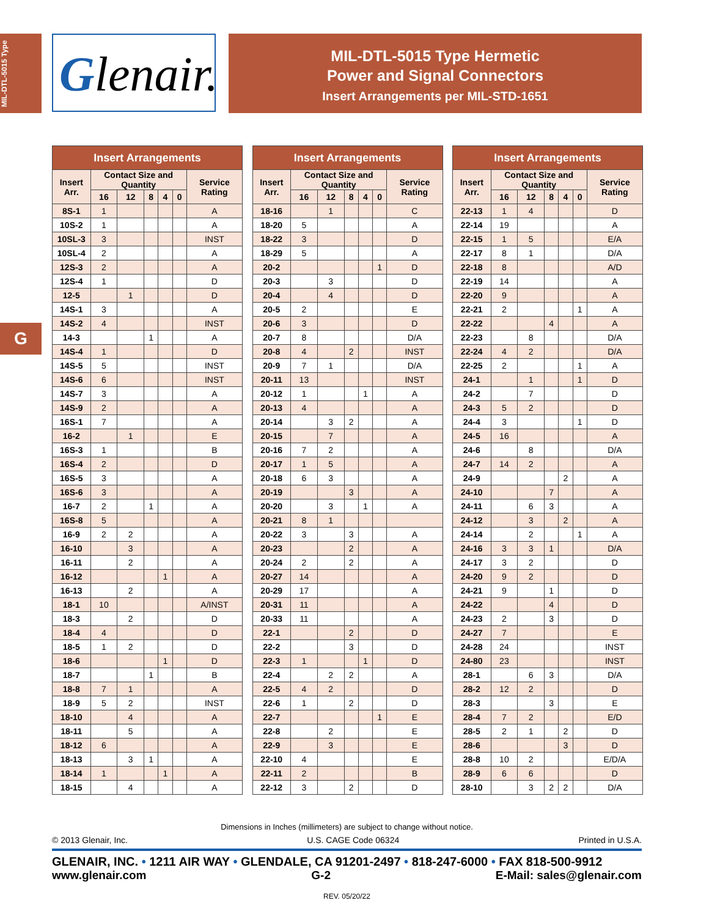MIL-DTL-5015 Type
G
Glenair.
MIL-DTL-5015 Type Hermetic
Power and Signal Connectors
Insert Arrangements per MIL-STD-1651
| Insert Arrangements | | | | | | |
| --- | --- | --- | --- | --- | --- | --- |
| Insert Arr. | Contact Size and Quantity | | | | | Service Rating |
| | 16 | 12 | 8 | 4 | 0 | |
| 8S-1 | 1 | | | | | A |
| 10S-2 | 1 | | | | | A |
| 10SL-3 | 3 | | | | | INST |
| 10SL-4 | 2 | | | | | A |
| 12S-3 | 2 | | | | | A |
| 12S-4 | 1 | | | | | D |
| 12-5 | | 1 | | | | D |
| 14S-1 | 3 | | | | | A |
| 14S-2 | 4 | | | | | INST |
| 14-3 | | | 1 | | | A |
| 14S-4 | 1 | | | | | D |
| 14S-5 | 5 | | | | | INST |
| 14S-6 | 6 | | | | | INST |
| 14S-7 | 3 | | | | | A |
| 14S-9 | 2 | | | | | A |
| 16S-1 | 7 | | | | | A |
| 16-2 | | 1 | | | | E |
| 16S-3 | 1 | | | | | B |
| 16S-4 | 2 | | | | | D |
| 16S-5 | 3 | | | | | A |
| 16S-6 | 3 | | | | | A |
| 16-7 | 2 | | 1 | | | A |
| 16S-8 | 5 | | | | | A |
| 16-9 | 2 | 2 | | | | A |
| 16-10 | | 3 | | | | A |
| 16-11 | | 2 | | | | A |
| 16-12 | | | | 1 | | A |
| 16-13 | | 2 | | | | A |
| 18-1 | 10 | | | | | A/INST |
| 18-3 | | 2 | | | | D |
| 18-4 | 4 | | | | | D |
| 18-5 | 1 | 2 | | | | D |
| 18-6 | | | | 1 | | D |
| 18-7 | | | 1 | | | B |
| 18-8 | 7 | 1 | | | | A |
| 18-9 | 5 | 2 | | | | INST |
| 18-10 | | 4 | | | | A |
| 18-11 | | 5 | | | | A |
| 18-12 | 6 | | | | | A |
| 18-13 | | 3 | 1 | | | A |
| 18-14 | 1 | | | 1 | | A |
| 18-15 | | 4 | | | | A |
| Insert Arrangements | | | | | | |
| --- | --- | --- | --- | --- | --- | --- |
| Insert Arr. | Contact Size and Quantity | | | | | Service Rating |
| | 16 | 12 | 8 | 4 | 0 | |
| 18-16 | | 1 | | | | C |
| 18-20 | 5 | | | | | A |
| 18-22 | 3 | | | | | D |
| 18-29 | 5 | | | | | A |
| 20-2 | | | | | 1 | D |
| 20-3 | | 3 | | | | D |
| 20-4 | | 4 | | | | D |
| 20-5 | 2 | | | | | E |
| 20-6 | 3 | | | | | D |
| 20-7 | 8 | | | | | D/A |
| 20-8 | 4 | | 2 | | | INST |
| 20-9 | 7 | 1 | | | | D/A |
| 20-11 | 13 | | | | | INST |
| 20-12 | 1 | | | 1 | | A |
| 20-13 | 4 | | | | | A |
| 20-14 | | 3 | 2 | | | A |
| 20-15 | | 7 | | | | A |
| 20-16 | 7 | 2 | | | | A |
| 20-17 | 1 | 5 | | | | A |
| 20-18 | 6 | 3 | | | | A |
| 20-19 | | | 3 | | | A |
| 20-20 | | 3 | | 1 | | A |
| 20-21 | 8 | 1 | | | | |
| 20-22 | 3 | | 3 | | | A |
| 20-23 | | | 2 | | | A |
| 20-24 | 2 | | 2 | | | A |
| 20-27 | 14 | | | | | A |
| 20-29 | 17 | | | | | A |
| 20-31 | 11 | | | | | A |
| 20-33 | 11 | | | | | A |
| 22-1 | | | 2 | | | D |
| 22-2 | | | 3 | | | D |
| 22-3 | 1 | | | 1 | | D |
| 22-4 | | 2 | 2 | | | A |
| 22-5 | 4 | 2 | | | | D |
| 22-6 | 1 | | 2 | | | D |
| 22-7 | | | | | 1 | E |
| 22-8 | | 2 | | | | E |
| 22-9 | | 3 | | | | E |
| 22-10 | 4 | | | | | E |
| 22-11 | 2 | | | | | B |
| 22-12 | 3 | | 2 | | | D |
| Insert Arrangements | | | | | | |
| --- | --- | --- | --- | --- | --- | --- |
| Insert Arr. | Contact Size and Quantity | | | | | Service Rating |
| | 16 | 12 | 8 | 4 | 0 | |
| 22-13 | 1 | 4 | | | | D |
| 22-14 | 19 | | | | | A |
| 22-15 | 1 | 5 | | | | E/A |
| 22-17 | 8 | 1 | | | | D/A |
| 22-18 | 8 | | | | | A/D |
| 22-19 | 14 | | | | | A |
| 22-20 | 9 | | | | | A |
| 22-21 | 2 | | | | 1 | A |
| 22-22 | | | 4 | | | A |
| 22-23 | | 8 | | | | D/A |
| 22-24 | 4 | 2 | | | | D/A |
| 22-25 | 2 | | | | 1 | A |
| 24-1 | | 1 | | | 1 | D |
| 24-2 | | 7 | | | | D |
| 24-3 | 5 | 2 | | | | D |
| 24-4 | 3 | | | | 1 | D |
| 24-5 | 16 | | | | | A |
| 24-6 | | 8 | | | | D/A |
| 24-7 | 14 | 2 | | | | A |
| 24-9 | | | | 2 | | A |
| 24-10 | | | 7 | | | A |
| 24-11 | | 6 | 3 | | | A |
| 24-12 | | 3 | | 2 | | A |
| 24-14 | | 2 | | | 1 | A |
| 24-16 | 3 | 3 | 1 | | | D/A |
| 24-17 | 3 | 2 | | | | D |
| 24-20 | 9 | 2 | | | | D |
| 24-21 | 9 | | 1 | | | D |
| 24-22 | | | 4 | | | D |
| 24-23 | 2 | | 3 | | | D |
| 24-27 | 7 | | | | | E |
| 24-28 | 24 | | | | | INST |
| 24-80 | 23 | | | | | INST |
| 28-1 | | 6 | 3 | | | D/A |
| 28-2 | 12 | 2 | | | | D |
| 28-3 | | | 3 | | | E |
| 28-4 | 7 | 2 | | | | E/D |
| 28-5 | 2 | 1 | | 2 | | D |
| 28-6 | | | | 3 | | D |
| 28-8 | 10 | 2 | | | | E/D/A |
| 28-9 | 6 | 6 | | | | D |
| 28-10 | | 3 | 2 | 2 | | D/A |
Dimensions in Inches (millimeters) are subject to change without notice.
© 2013 Glenair, Inc. U.S. CAGE Code 06324 Printed in U.S.A.
GLENAIR, INC. • 1211 AIR WAY • GLENDALE, CA 91201-2497 • 818-247-6000 • FAX 818-500-9912
www.glenair.com G-2 E-Mail: sales@glenair.com
REV. 05/20/22